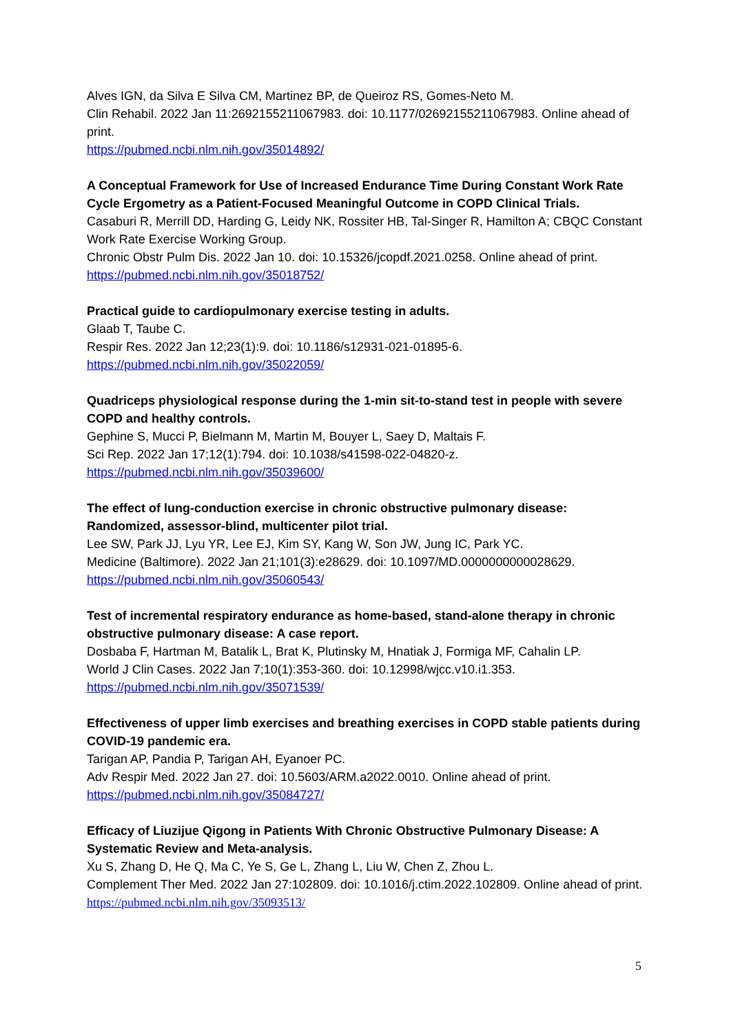Alves IGN, da Silva E Silva CM, Martinez BP, de Queiroz RS, Gomes-Neto M.
Clin Rehabil. 2022 Jan 11:2692155211067983. doi: 10.1177/02692155211067983. Online ahead of print.
https://pubmed.ncbi.nlm.nih.gov/35014892/
A Conceptual Framework for Use of Increased Endurance Time During Constant Work Rate Cycle Ergometry as a Patient-Focused Meaningful Outcome in COPD Clinical Trials.
Casaburi R, Merrill DD, Harding G, Leidy NK, Rossiter HB, Tal-Singer R, Hamilton A; CBQC Constant Work Rate Exercise Working Group.
Chronic Obstr Pulm Dis. 2022 Jan 10. doi: 10.15326/jcopdf.2021.0258. Online ahead of print.
https://pubmed.ncbi.nlm.nih.gov/35018752/
Practical guide to cardiopulmonary exercise testing in adults.
Glaab T, Taube C.
Respir Res. 2022 Jan 12;23(1):9. doi: 10.1186/s12931-021-01895-6.
https://pubmed.ncbi.nlm.nih.gov/35022059/
Quadriceps physiological response during the 1-min sit-to-stand test in people with severe COPD and healthy controls.
Gephine S, Mucci P, Bielmann M, Martin M, Bouyer L, Saey D, Maltais F.
Sci Rep. 2022 Jan 17;12(1):794. doi: 10.1038/s41598-022-04820-z.
https://pubmed.ncbi.nlm.nih.gov/35039600/
The effect of lung-conduction exercise in chronic obstructive pulmonary disease: Randomized, assessor-blind, multicenter pilot trial.
Lee SW, Park JJ, Lyu YR, Lee EJ, Kim SY, Kang W, Son JW, Jung IC, Park YC.
Medicine (Baltimore). 2022 Jan 21;101(3):e28629. doi: 10.1097/MD.0000000000028629.
https://pubmed.ncbi.nlm.nih.gov/35060543/
Test of incremental respiratory endurance as home-based, stand-alone therapy in chronic obstructive pulmonary disease: A case report.
Dosbaba F, Hartman M, Batalik L, Brat K, Plutinsky M, Hnatiak J, Formiga MF, Cahalin LP.
World J Clin Cases. 2022 Jan 7;10(1):353-360. doi: 10.12998/wjcc.v10.i1.353.
https://pubmed.ncbi.nlm.nih.gov/35071539/
Effectiveness of upper limb exercises and breathing exercises in COPD stable patients during COVID-19 pandemic era.
Tarigan AP, Pandia P, Tarigan AH, Eyanoer PC.
Adv Respir Med. 2022 Jan 27. doi: 10.5603/ARM.a2022.0010. Online ahead of print.
https://pubmed.ncbi.nlm.nih.gov/35084727/
Efficacy of Liuzijue Qigong in Patients With Chronic Obstructive Pulmonary Disease: A Systematic Review and Meta-analysis.
Xu S, Zhang D, He Q, Ma C, Ye S, Ge L, Zhang L, Liu W, Chen Z, Zhou L.
Complement Ther Med. 2022 Jan 27:102809. doi: 10.1016/j.ctim.2022.102809. Online ahead of print.
https://pubmed.ncbi.nlm.nih.gov/35093513/
5